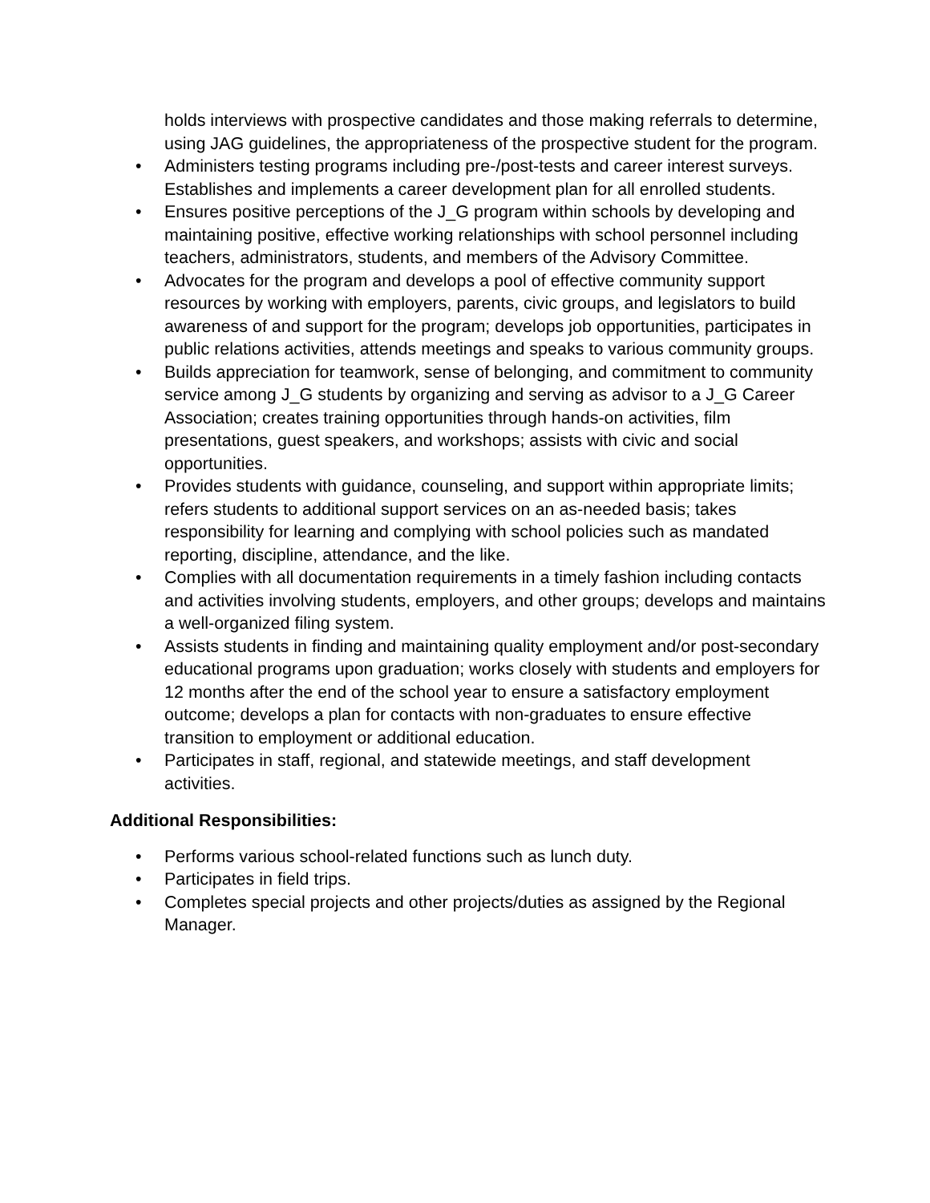holds interviews with prospective candidates and those making referrals to determine, using JAG guidelines, the appropriateness of the prospective student for the program.
• Administers testing programs including pre-/post-tests and career interest surveys. Establishes and implements a career development plan for all enrolled students.
• Ensures positive perceptions of the J_G program within schools by developing and maintaining positive, effective working relationships with school personnel including teachers, administrators, students, and members of the Advisory Committee.
• Advocates for the program and develops a pool of effective community support resources by working with employers, parents, civic groups, and legislators to build awareness of and support for the program; develops job opportunities, participates in public relations activities, attends meetings and speaks to various community groups.
• Builds appreciation for teamwork, sense of belonging, and commitment to community service among J_G students by organizing and serving as advisor to a J_G Career Association; creates training opportunities through hands-on activities, film presentations, guest speakers, and workshops; assists with civic and social opportunities.
• Provides students with guidance, counseling, and support within appropriate limits; refers students to additional support services on an as-needed basis; takes responsibility for learning and complying with school policies such as mandated reporting, discipline, attendance, and the like.
• Complies with all documentation requirements in a timely fashion including contacts and activities involving students, employers, and other groups; develops and maintains a well-organized filing system.
• Assists students in finding and maintaining quality employment and/or post-secondary educational programs upon graduation; works closely with students and employers for 12 months after the end of the school year to ensure a satisfactory employment outcome; develops a plan for contacts with non-graduates to ensure effective transition to employment or additional education.
• Participates in staff, regional, and statewide meetings, and staff development activities.
Additional Responsibilities:
• Performs various school-related functions such as lunch duty.
• Participates in field trips.
• Completes special projects and other projects/duties as assigned by the Regional Manager.